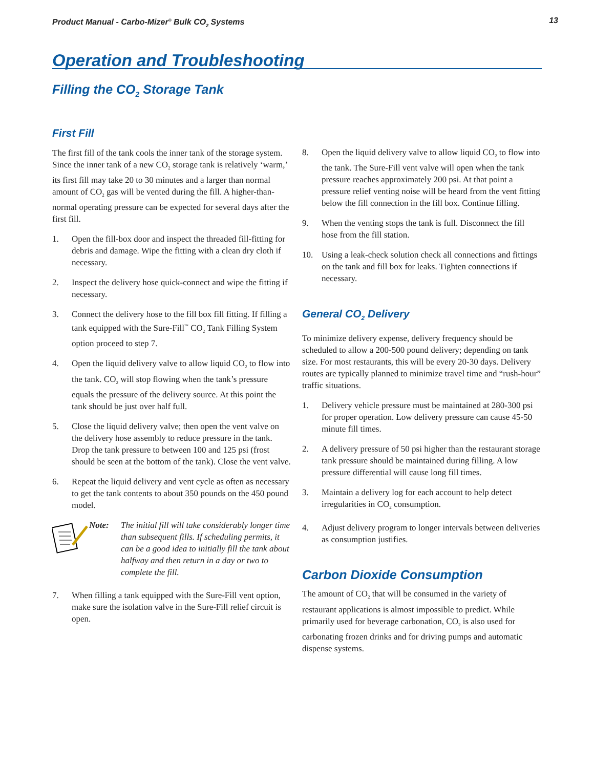Product Manual - Carbo-Mizer<sup>®</sup> Bulk CO<sub>2</sub> Systems 13
Operation and Troubleshooting
Filling the CO<sub>2</sub> Storage Tank
First Fill
The first fill of the tank cools the inner tank of the storage system. Since the inner tank of a new CO<sub>2</sub> storage tank is relatively ‘warm,’ its first fill may take 20 to 30 minutes and a larger than normal amount of CO<sub>2</sub> gas will be vented during the fill. A higher-than-normal operating pressure can be expected for several days after the first fill.
1. Open the fill-box door and inspect the threaded fill-fitting for debris and damage. Wipe the fitting with a clean dry cloth if necessary.
2. Inspect the delivery hose quick-connect and wipe the fitting if necessary.
3. Connect the delivery hose to the fill box fill fitting. If filling a tank equipped with the Sure-Fill<sup>™</sup> CO<sub>2</sub> Tank Filling System option proceed to step 7.
4. Open the liquid delivery valve to allow liquid CO<sub>2</sub> to flow into the tank. CO<sub>2</sub> will stop flowing when the tank’s pressure equals the pressure of the delivery source. At this point the tank should be just over half full.
5. Close the liquid delivery valve; then open the vent valve on the delivery hose assembly to reduce pressure in the tank. Drop the tank pressure to between 100 and 125 psi (frost should be seen at the bottom of the tank). Close the vent valve.
6. Repeat the liquid delivery and vent cycle as often as necessary to get the tank contents to about 350 pounds on the 450 pound model.
Note: The initial fill will take considerably longer time than subsequent fills. If scheduling permits, it can be a good idea to initially fill the tank about halfway and then return in a day or two to complete the fill.
7. When filling a tank equipped with the Sure-Fill vent option, make sure the isolation valve in the Sure-Fill relief circuit is open.
8. Open the liquid delivery valve to allow liquid CO<sub>2</sub> to flow into the tank. The Sure-Fill vent valve will open when the tank pressure reaches approximately 200 psi. At that point a pressure relief venting noise will be heard from the vent fitting below the fill connection in the fill box. Continue filling.
9. When the venting stops the tank is full. Disconnect the fill hose from the fill station.
10. Using a leak-check solution check all connections and fittings on the tank and fill box for leaks. Tighten connections if necessary.
General CO<sub>2</sub> Delivery
To minimize delivery expense, delivery frequency should be scheduled to allow a 200-500 pound delivery; depending on tank size. For most restaurants, this will be every 20-30 days. Delivery routes are typically planned to minimize travel time and “rush-hour” traffic situations.
1. Delivery vehicle pressure must be maintained at 280-300 psi for proper operation. Low delivery pressure can cause 45-50 minute fill times.
2. A delivery pressure of 50 psi higher than the restaurant storage tank pressure should be maintained during filling. A low pressure differential will cause long fill times.
3. Maintain a delivery log for each account to help detect irregularities in CO<sub>2</sub> consumption.
4. Adjust delivery program to longer intervals between deliveries as consumption justifies.
Carbon Dioxide Consumption
The amount of CO<sub>2</sub> that will be consumed in the variety of restaurant applications is almost impossible to predict. While primarily used for beverage carbonation, CO<sub>2</sub> is also used for carbonating frozen drinks and for driving pumps and automatic dispense systems.